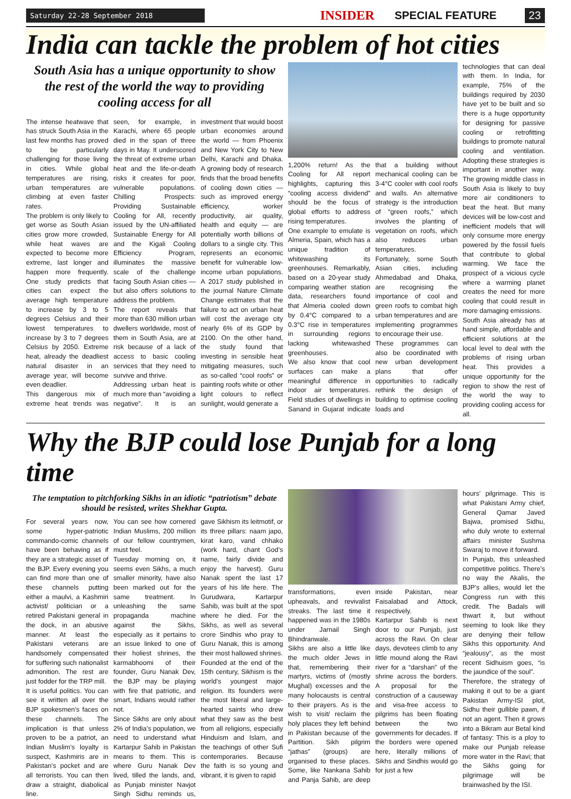Saturday 22-28 September 2018
INSIDER
SPECIAL FEATURE 23
India can tackle the problem of hot cities
South Asia has a unique opportunity to show the rest of the world the way to providing cooling access for all
The intense heatwave that has struck South Asia in the last few months has proved to be particularly challenging for those living in cities. While global temperatures are rising, urban temperatures are climbing at even faster rates.
The problem is only likely to get worse as South Asian cities grow more crowded, while heat waves are expected to become more extreme, last longer and happen more frequently. One study predicts that cities can expect the average high temperature to increase by 3 to 5 degrees Celsius and their lowest temperatures to increase by 3 to 7 degrees Celsius by 2050. Extreme heat, already the deadliest natural disaster in an average year, will become even deadlier.
This dangerous mix of extreme heat trends was seen, for example, in Karachi, where 65 people died in the span of three days in May. It underscored the threat of extreme urban heat and the life-or-death risks it creates for poor, vulnerable populations. Chilling Prospects: Providing Sustainable Cooling for All, recently issued by the UN-affiliated Sustainable Energy for All and the Kigali Cooling Efficiency Program, illuminates the massive scale of the challenge facing South Asian cities — but also offers solutions to address the problem.
The report reveals that more than 630 million urban dwellers worldwide, most of them in South Asia, are at risk because of a lack of access to basic cooling services that they need to survive and thrive.
Addressing urban heat is much more than “avoiding a negative”. It is an investment that would boost urban economies around the world — from Phoenix and New York City to New Delhi, Karachi and Dhaka. A growing body of research finds that the broad benefits of cooling down cities — such as improved energy efficiency, worker productivity, air quality, health and equity — are potentially worth billions of dollars to a single city. This represents an economic benefit for vulnerable low-income urban populations. A 2017 study published in the journal Nature Climate Change estimates that the failure to act on urban heat will cost the average city nearly 6% of its GDP by 2100. On the other hand, the study found that investing in sensible heat mitigating measures, such as so-called “cool roofs” or painting roofs white or other light colours to reflect sunlight, would generate a
1,200% return! As the Cooling for All report highlights, capturing this “cooling access dividend” should be the focus of global efforts to address rising temperatures.
One example to emulate is Almeria, Spain, which has a unique tradition of whitewashing its greenhouses. Remarkably, based on a 20-year study comparing weather station data, researchers found that Almeria cooled down by 0.4°C compared to a 0.3°C rise in temperatures in surrounding regions lacking whitewashed greenhouses.
We also know that cool surfaces can make a meaningful difference in indoor air temperatures. Field studies of dwellings in Sanand in Gujarat indicate that a building without mechanical cooling can be 3-4°C cooler with cool roofs and walls. An alternative strategy is the introduction of “green roofs,” which involves the planting of vegetation on roofs, which also reduces urban temperatures.
Fortunately, some South Asian cities, including Ahmedabad and Dhaka, are recognising the importance of cool and green roofs to combat high urban temperatures and are implementing programmes to encourage their use.
These programmes can also be coordinated with new urban development plans that offer opportunities to radically rethink the design of building to optimise cooling loads and
technologies that can deal with them. In India, for example, 75% of the buildings required by 2030 have yet to be built and so there is a huge opportunity for designing for passive cooling or retrofitting buildings to promote natural cooling and ventilation. Adopting these strategies is important in another way. The growing middle class in South Asia is likely to buy more air conditioners to beat the heat. But many devices will be low-cost and inefficient models that will only consume more energy powered by the fossil fuels that contribute to global warming. We face the prospect of a vicious cycle where a warming planet creates the need for more cooling that could result in more damaging emissions.
South Asia already has at hand simple, affordable and efficient solutions at the local level to deal with the problems of rising urban heat. This provides a unique opportunity for the region to show the rest of the world the way to providing cooling access for all.
Why the BJP could lose Punjab for a long time
The temptation to pitchforking Sikhs in an idiotic “patriotism” debate should be resisted, writes Shekhar Gupta.
For several years now, some hyper-patriotic commando-comic channels have been behaving as if they are a strategic asset of the BJP. Every evening you can find more than one of these channels putting either a maulvi, a Kashmiri activist/ politician or a retired Pakistani general in the dock, in an abusive manner. At least the Pakistani veterans are handsomely compensated for suffering such nationalist admonition. The rest are just fodder for the TRP mill.
It is useful politics. You can see it written all over the BJP spokesmen’s faces on these channels. The implication is that unless proven to be a patriot, an Indian Muslim’s loyalty is suspect, Kashmiris are in Pakistan’s pocket and are all terrorists. You can then draw a straight, diabolical line.
You can see how cornered Indian Muslims, 200 million of our fellow countrymen, must feel.
Tuesday morning on, it seems even Sikhs, a much smaller minority, have also been marked out for the same treatment. In unleashing the same propaganda machine against the Sikhs, especially as it pertains to an issue linked to one of their holiest shrines, the karmabhoomi of their founder, Guru Nanak Dev, the BJP may be playing with fire that patriotic, and smart, Indians would rather not.
Since Sikhs are only about 2% of India’s population, we need to understand what Kartarpur Sahib in Pakistan means to them. This is where Guru Nanak Dev lived, tilled the lands, and, as Punjab minister Navjot Singh Sidhu reminds us, gave Sikhism its leitmotif, or its three pillars: naam japo, kirat karo, vand chhako (work hard, chant God’s name, fairly divide and enjoy the harvest). Guru Nanak spent the last 17 years of his life here. The Gurudwara, Kartarpur Sahib, was built at the spot where he died. For the Sikhs, as well as several crore Sindhis who pray to Guru Nanak, this is among their most hallowed shrines.
Founded at the end of the 15th century, Sikhism is the world’s youngest major religion. Its founders were the most liberal and large-hearted saints who drew what they saw as the best from all religions, especially Hinduism and Islam, and the teachings of other Sufi contemporaries. Because the faith is so young and vibrant, it is given to rapid
transformations, even upheavals, and revivalist streaks. The last time it happened was in the 1980s under Jarnail Singh Bhindranwale.
Sikhs are also a little like the much older Jews in that, remembering their martyrs, victims of (mostly Mughal) excesses and the many holocausts is central to their prayers. As is the wish to visit/ reclaim the holy places they left behind in Pakistan because of the Partition. Sikh pilgrim “jathas” (groups) are organised to these places. Some, like Nankana Sahib and Panja Sahib, are deep inside Pakistan, near Faisalabad and Attock, respectively.
Kartarpur Sahib is next door to our Punjab, just across the Ravi. On clear days, devotees climb to any little mound along the Ravi river for a “darshan” of the shrine across the borders. A proposal for the construction of a causeway and visa-free access to pilgrims has been floating between the two governments for decades. If the borders were opened here, literally millions of Sikhs and Sindhis would go for just a few
hours’ pilgrimage. This is what Pakistani Army chief, General Qamar Javed Bajwa, promised Sidhu, who duly wrote to external affairs minister Sushma Swaraj to move it forward.
In Punjab, this unleashed competitive politics. There’s no way the Akalis, the BJP’s allies, would let the Congress run with this credit. The Badals will thwart it, but without seeming to look like they are denying their fellow Sikhs this opportunity. And “jealousy”, as the most recent Sidhuism goes, “is the jaundice of the soul”.
Therefore, the strategy of making it out to be a giant Pakistan Army-ISI plot, Sidhu their gullible pawn, if not an agent. Then it grows into a Bikram aur Betal kind of fantasy: This is a ploy to make our Punjab release more water in the Ravi; that the Sikhs going for pilgrimage will be brainwashed by the ISI.